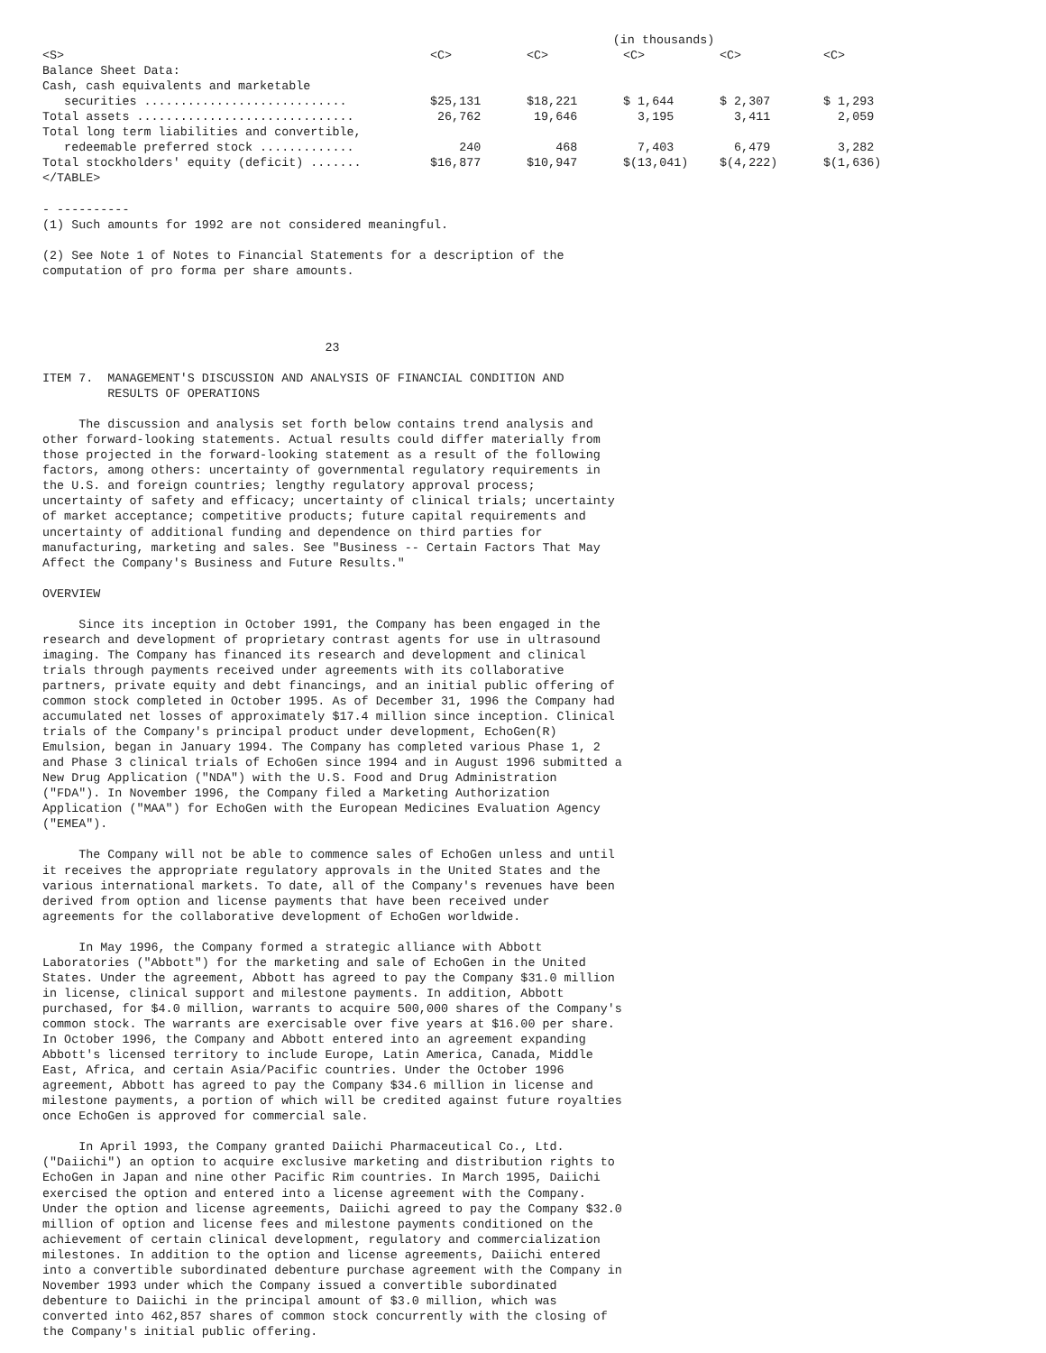| | (in thousands) | | | | |
| <S> | <C> | <C> | <C> | <C> | <C> |
| Balance Sheet Data: | | | | | |
| Cash, cash equivalents and marketable | | | | | |
| securities ............................ | $25,131 | $18,221 | $ 1,644 | $ 2,307 | $ 1,293 |
| Total assets .............................. | 26,762 | 19,646 | 3,195 | 3,411 | 2,059 |
| Total long term liabilities and convertible, | | | | | |
| redeemable preferred stock ............. | 240 | 468 | 7,403 | 6,479 | 3,282 |
| Total stockholders' equity (deficit) ....... | $16,877 | $10,947 | $(13,041) | $(4,222) | $(1,636) |
| </TABLE> | | | | | |
- ----------
(1) Such amounts for 1992 are not considered meaningful.

(2) See Note 1 of Notes to Financial Statements for a description of the
computation of pro forma per share amounts.




                                       23

ITEM 7.  MANAGEMENT'S DISCUSSION AND ANALYSIS OF FINANCIAL CONDITION AND
         RESULTS OF OPERATIONS

     The discussion and analysis set forth below contains trend analysis and
other forward-looking statements. Actual results could differ materially from
those projected in the forward-looking statement as a result of the following
factors, among others: uncertainty of governmental regulatory requirements in
the U.S. and foreign countries; lengthy regulatory approval process;
uncertainty of safety and efficacy; uncertainty of clinical trials; uncertainty
of market acceptance; competitive products; future capital requirements and
uncertainty of additional funding and dependence on third parties for
manufacturing, marketing and sales. See "Business -- Certain Factors That May
Affect the Company's Business and Future Results."

OVERVIEW

     Since its inception in October 1991, the Company has been engaged in the
research and development of proprietary contrast agents for use in ultrasound
imaging. The Company has financed its research and development and clinical
trials through payments received under agreements with its collaborative
partners, private equity and debt financings, and an initial public offering of
common stock completed in October 1995. As of December 31, 1996 the Company had
accumulated net losses of approximately $17.4 million since inception. Clinical
trials of the Company's principal product under development, EchoGen(R)
Emulsion, began in January 1994. The Company has completed various Phase 1, 2
and Phase 3 clinical trials of EchoGen since 1994 and in August 1996 submitted a
New Drug Application ("NDA") with the U.S. Food and Drug Administration
("FDA"). In November 1996, the Company filed a Marketing Authorization
Application ("MAA") for EchoGen with the European Medicines Evaluation Agency
("EMEA").

     The Company will not be able to commence sales of EchoGen unless and until
it receives the appropriate regulatory approvals in the United States and the
various international markets. To date, all of the Company's revenues have been
derived from option and license payments that have been received under
agreements for the collaborative development of EchoGen worldwide.

     In May 1996, the Company formed a strategic alliance with Abbott
Laboratories ("Abbott") for the marketing and sale of EchoGen in the United
States. Under the agreement, Abbott has agreed to pay the Company $31.0 million
in license, clinical support and milestone payments. In addition, Abbott
purchased, for $4.0 million, warrants to acquire 500,000 shares of the Company's
common stock. The warrants are exercisable over five years at $16.00 per share.
In October 1996, the Company and Abbott entered into an agreement expanding
Abbott's licensed territory to include Europe, Latin America, Canada, Middle
East, Africa, and certain Asia/Pacific countries. Under the October 1996
agreement, Abbott has agreed to pay the Company $34.6 million in license and
milestone payments, a portion of which will be credited against future royalties
once EchoGen is approved for commercial sale.

     In April 1993, the Company granted Daiichi Pharmaceutical Co., Ltd.
("Daiichi") an option to acquire exclusive marketing and distribution rights to
EchoGen in Japan and nine other Pacific Rim countries. In March 1995, Daiichi
exercised the option and entered into a license agreement with the Company.
Under the option and license agreements, Daiichi agreed to pay the Company $32.0
million of option and license fees and milestone payments conditioned on the
achievement of certain clinical development, regulatory and commercialization
milestones. In addition to the option and license agreements, Daiichi entered
into a convertible subordinated debenture purchase agreement with the Company in
November 1993 under which the Company issued a convertible subordinated
debenture to Daiichi in the principal amount of $3.0 million, which was
converted into 462,857 shares of common stock concurrently with the closing of
the Company's initial public offering.